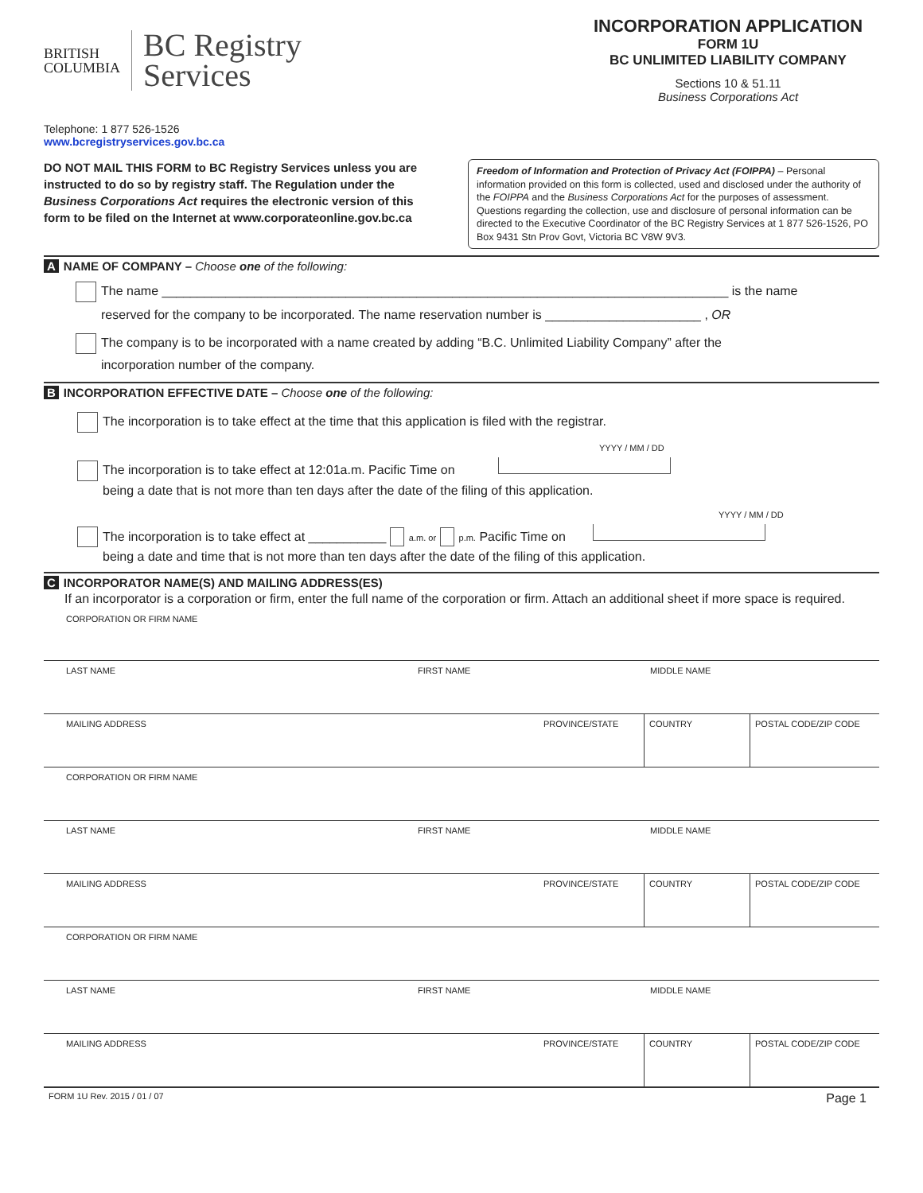BRITISH
COLUMBIA
BC Registry
Services
Telephone: 1 877 526-1526
www.bcregistryservices.gov.bc.ca
INCORPORATION APPLICATION
FORM 1U
BC UNLIMITED LIABILITY COMPANY
Sections 10 & 51.11
Business Corporations Act
DO NOT MAIL THIS FORM to BC Registry Services unless you are instructed to do so by registry staff. The Regulation under the Business Corporations Act requires the electronic version of this form to be filed on the Internet at www.corporateonline.gov.bc.ca
Freedom of Information and Protection of Privacy Act (FOIPPA) – Personal information provided on this form is collected, used and disclosed under the authority of the FOIPPA and the Business Corporations Act for the purposes of assessment. Questions regarding the collection, use and disclosure of personal information can be directed to the Executive Coordinator of the BC Registry Services at 1 877 526-1526, PO Box 9431 Stn Prov Govt, Victoria BC V8W 9V3.
A NAME OF COMPANY – Choose one of the following:
The name ________________________________________________________________________________ is the name
reserved for the company to be incorporated. The name reservation number is ______________________ , OR
The company is to be incorporated with a name created by adding “B.C. Unlimited Liability Company” after the
incorporation number of the company.
B INCORPORATION EFFECTIVE DATE – Choose one of the following:
The incorporation is to take effect at the time that this application is filed with the registrar.
YYYY / MM / DD
The incorporation is to take effect at 12:01a.m. Pacific Time on
being a date that is not more than ten days after the date of the filing of this application.
YYYY / MM / DD
The incorporation is to take effect at ___________ a.m. or p.m. Pacific Time on
being a date and time that is not more than ten days after the date of the filing of this application.
C INCORPORATOR NAME(S) AND MAILING ADDRESS(ES)
If an incorporator is a corporation or firm, enter the full name of the corporation or firm. Attach an additional sheet if more space is required.
CORPORATION OR FIRM NAME
LAST NAME FIRST NAME MIDDLE NAME
MAILING ADDRESS PROVINCE/STATE COUNTRY POSTAL CODE/ZIP CODE
CORPORATION OR FIRM NAME
LAST NAME FIRST NAME MIDDLE NAME
MAILING ADDRESS PROVINCE/STATE COUNTRY POSTAL CODE/ZIP CODE
CORPORATION OR FIRM NAME
LAST NAME FIRST NAME MIDDLE NAME
MAILING ADDRESS PROVINCE/STATE COUNTRY POSTAL CODE/ZIP CODE
FORM 1U Rev. 2015 / 01 / 07 Page 1